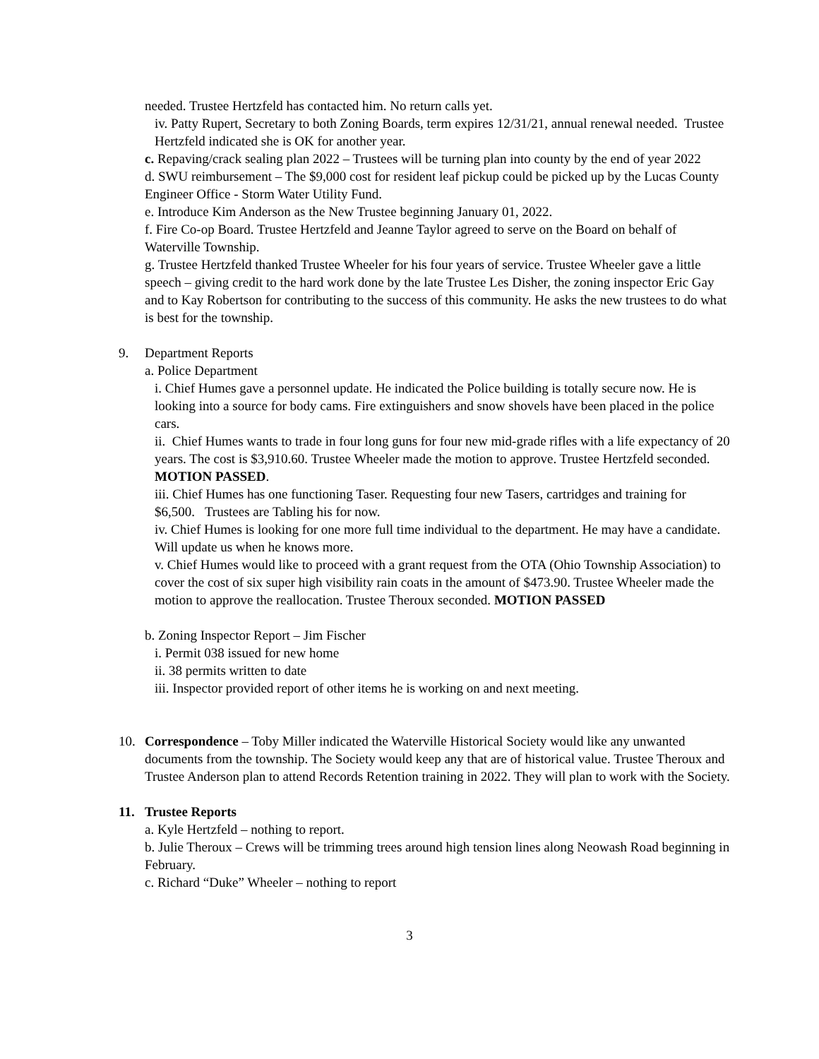needed. Trustee Hertzfeld has contacted him. No return calls yet.
iv. Patty Rupert, Secretary to both Zoning Boards, term expires 12/31/21, annual renewal needed. Trustee Hertzfeld indicated she is OK for another year.
c. Repaving/crack sealing plan 2022 – Trustees will be turning plan into county by the end of year 2022
d. SWU reimbursement – The $9,000 cost for resident leaf pickup could be picked up by the Lucas County Engineer Office - Storm Water Utility Fund.
e. Introduce Kim Anderson as the New Trustee beginning January 01, 2022.
f. Fire Co-op Board. Trustee Hertzfeld and Jeanne Taylor agreed to serve on the Board on behalf of Waterville Township.
g. Trustee Hertzfeld thanked Trustee Wheeler for his four years of service. Trustee Wheeler gave a little speech – giving credit to the hard work done by the late Trustee Les Disher, the zoning inspector Eric Gay and to Kay Robertson for contributing to the success of this community. He asks the new trustees to do what is best for the township.
9. Department Reports
a. Police Department
i. Chief Humes gave a personnel update. He indicated the Police building is totally secure now. He is looking into a source for body cams. Fire extinguishers and snow shovels have been placed in the police cars.
ii. Chief Humes wants to trade in four long guns for four new mid-grade rifles with a life expectancy of 20 years. The cost is $3,910.60. Trustee Wheeler made the motion to approve. Trustee Hertzfeld seconded. MOTION PASSED.
iii. Chief Humes has one functioning Taser. Requesting four new Tasers, cartridges and training for $6,500. Trustees are Tabling his for now.
iv. Chief Humes is looking for one more full time individual to the department. He may have a candidate. Will update us when he knows more.
v. Chief Humes would like to proceed with a grant request from the OTA (Ohio Township Association) to cover the cost of six super high visibility rain coats in the amount of $473.90. Trustee Wheeler made the motion to approve the reallocation. Trustee Theroux seconded. MOTION PASSED
b. Zoning Inspector Report – Jim Fischer
i. Permit 038 issued for new home
ii. 38 permits written to date
iii. Inspector provided report of other items he is working on and next meeting.
10. Correspondence – Toby Miller indicated the Waterville Historical Society would like any unwanted documents from the township. The Society would keep any that are of historical value. Trustee Theroux and Trustee Anderson plan to attend Records Retention training in 2022. They will plan to work with the Society.
11. Trustee Reports
a. Kyle Hertzfeld – nothing to report.
b. Julie Theroux – Crews will be trimming trees around high tension lines along Neowash Road beginning in February.
c. Richard “Duke” Wheeler – nothing to report
3